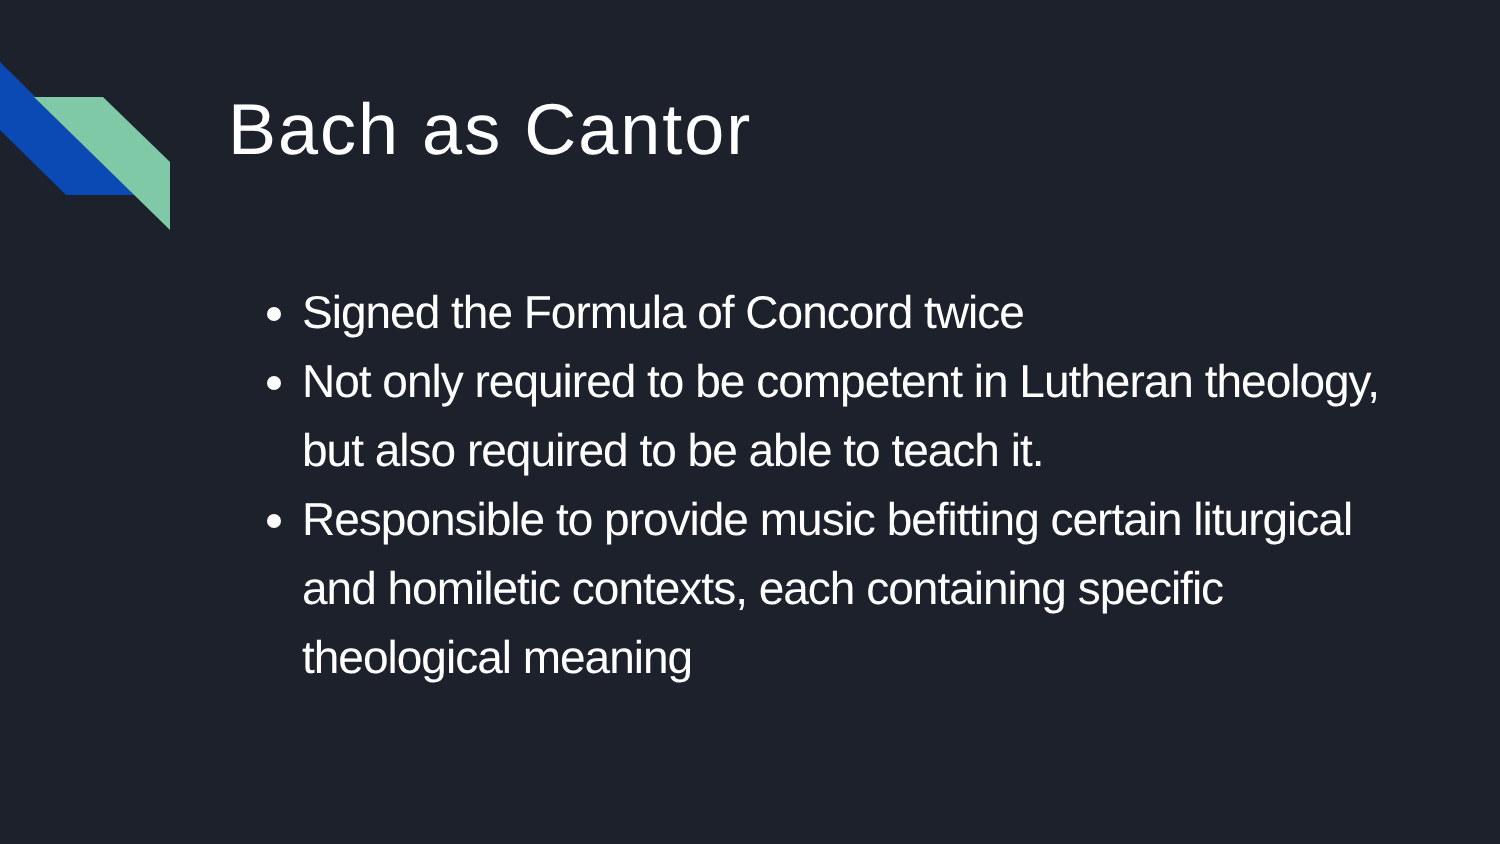Bach as Cantor
Signed the Formula of Concord twice
Not only required to be competent in Lutheran theology, but also required to be able to teach it.
Responsible to provide music befitting certain liturgical and homiletic contexts, each containing specific theological meaning